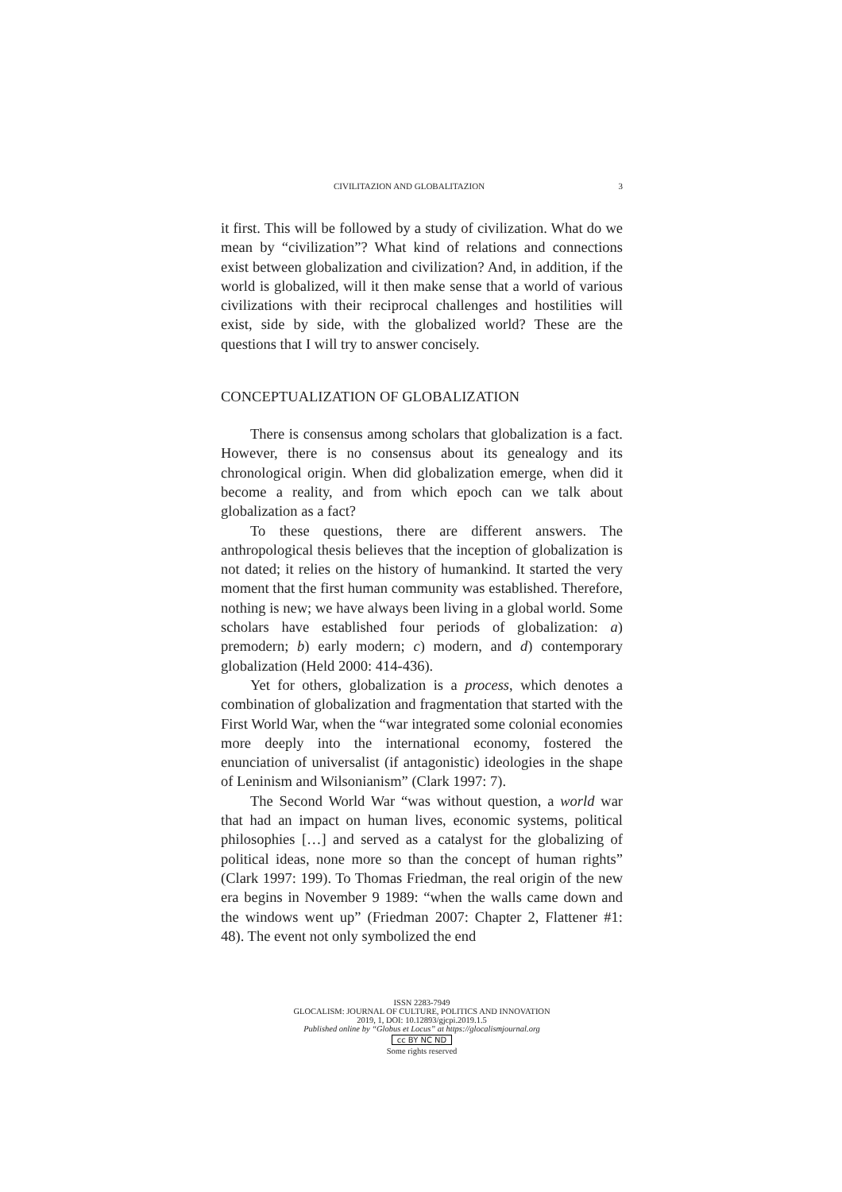CIVILITAZION AND GLOBALITAZION 3
it first. This will be followed by a study of civilization. What do we mean by “civilization”? What kind of relations and connections exist between globalization and civilization? And, in addition, if the world is globalized, will it then make sense that a world of various civilizations with their reciprocal challenges and hostilities will exist, side by side, with the globalized world? These are the questions that I will try to answer concisely.
CONCEPTUALIZATION OF GLOBALIZATION
There is consensus among scholars that globalization is a fact. However, there is no consensus about its genealogy and its chronological origin. When did globalization emerge, when did it become a reality, and from which epoch can we talk about globalization as a fact?
To these questions, there are different answers. The anthropological thesis believes that the inception of globalization is not dated; it relies on the history of humankind. It started the very moment that the first human community was established. Therefore, nothing is new; we have always been living in a global world. Some scholars have established four periods of globalization: a) premodern; b) early modern; c) modern, and d) contemporary globalization (Held 2000: 414-436).
Yet for others, globalization is a process, which denotes a combination of globalization and fragmentation that started with the First World War, when the “war integrated some colonial economies more deeply into the international economy, fostered the enunciation of universalist (if antagonistic) ideologies in the shape of Leninism and Wilsonianism” (Clark 1997: 7).
The Second World War “was without question, a world war that had an impact on human lives, economic systems, political philosophies […] and served as a catalyst for the globalizing of political ideas, none more so than the concept of human rights” (Clark 1997: 199). To Thomas Friedman, the real origin of the new era begins in November 9 1989: “when the walls came down and the windows went up” (Friedman 2007: Chapter 2, Flattener #1: 48). The event not only symbolized the end
ISSN 2283-7949
GLOCALISM: JOURNAL OF CULTURE, POLITICS AND INNOVATION
2019, 1, DOI: 10.12893/gjcpi.2019.1.5
Published online by “Globus et Locus” at https://glocalismjournal.org
cc BY NC ND
Some rights reserved